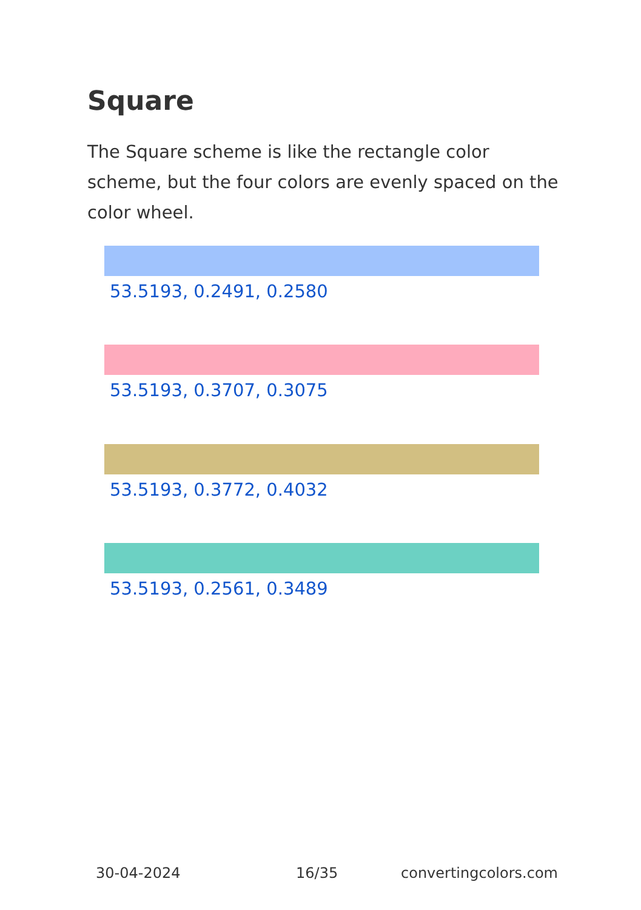Square
The Square scheme is like the rectangle color scheme, but the four colors are evenly spaced on the color wheel.
53.5193, 0.2491, 0.2580
53.5193, 0.3707, 0.3075
53.5193, 0.3772, 0.4032
53.5193, 0.2561, 0.3489
30-04-2024 16/35 convertingcolors.com